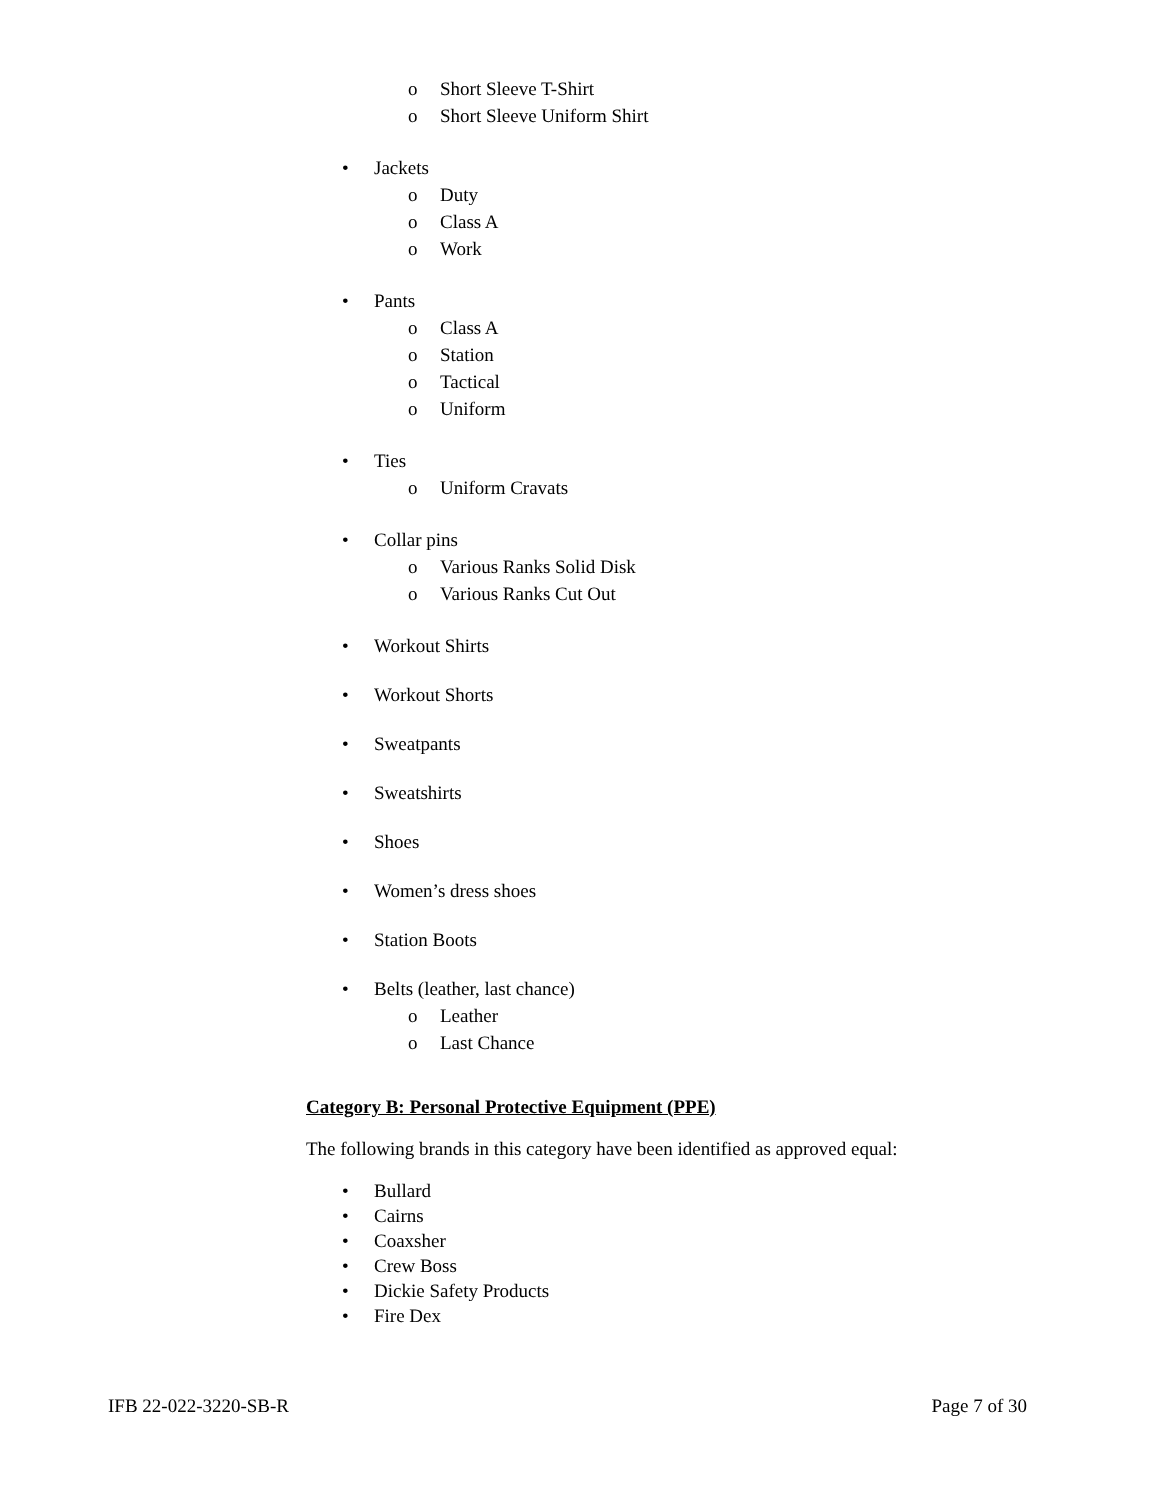o Short Sleeve T-Shirt
o Short Sleeve Uniform Shirt
• Jackets
o Duty
o Class A
o Work
• Pants
o Class A
o Station
o Tactical
o Uniform
• Ties
o Uniform Cravats
• Collar pins
o Various Ranks Solid Disk
o Various Ranks Cut Out
• Workout Shirts
• Workout Shorts
• Sweatpants
• Sweatshirts
• Shoes
• Women’s dress shoes
• Station Boots
• Belts (leather, last chance)
o Leather
o Last Chance
Category B: Personal Protective Equipment (PPE)
The following brands in this category have been identified as approved equal:
• Bullard
• Cairns
• Coaxsher
• Crew Boss
• Dickie Safety Products
• Fire Dex
IFB 22-022-3220-SB-R Page 7 of 30